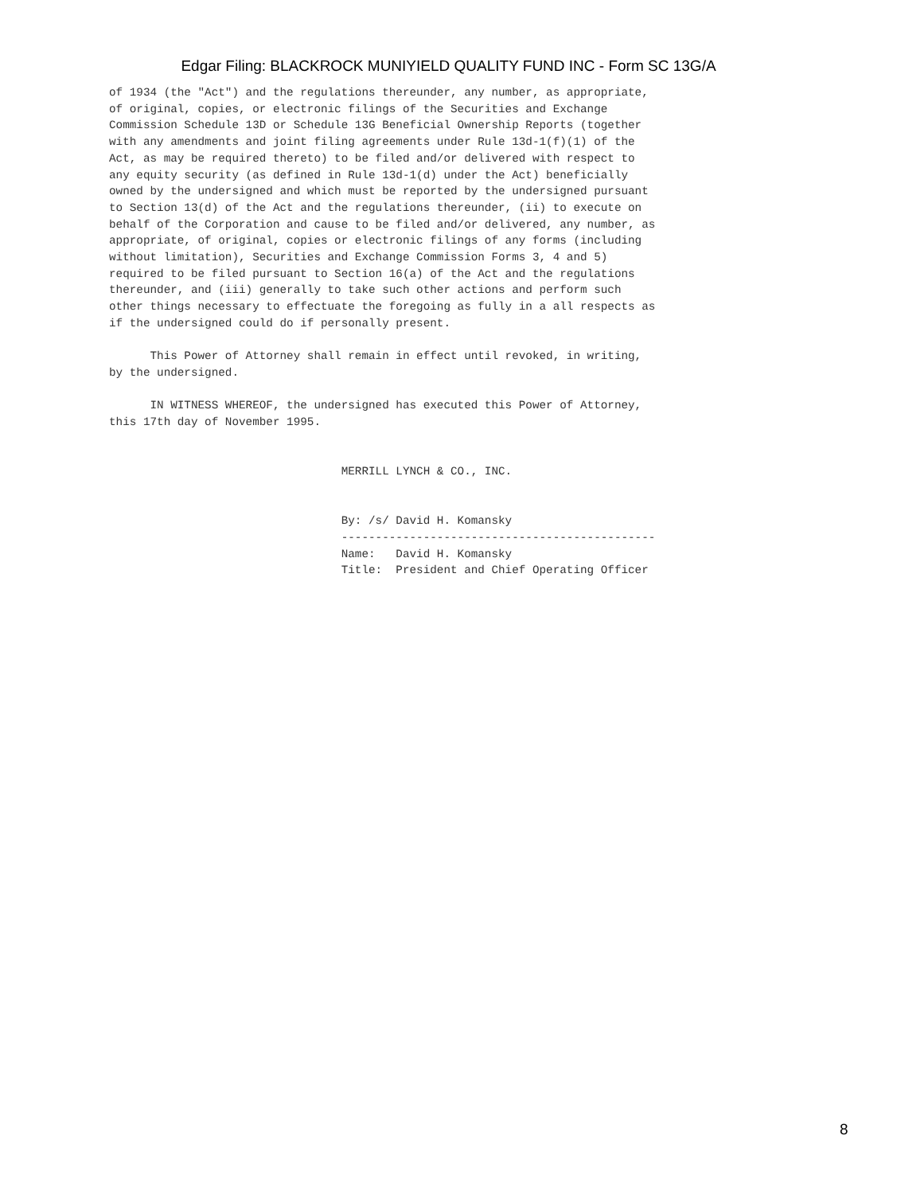Edgar Filing: BLACKROCK MUNIYIELD QUALITY FUND INC - Form SC 13G/A
of 1934 (the "Act") and the regulations thereunder, any number, as appropriate,
of original, copies, or electronic filings of the Securities and Exchange
Commission Schedule 13D or Schedule 13G Beneficial Ownership Reports (together
with any amendments and joint filing agreements under Rule 13d-1(f)(1) of the
Act, as may be required thereto) to be filed and/or delivered with respect to
any equity security (as defined in Rule 13d-1(d) under the Act) beneficially
owned by the undersigned and which must be reported by the undersigned pursuant
to Section 13(d) of the Act and the regulations thereunder, (ii) to execute on
behalf of the Corporation and cause to be filed and/or delivered, any number, as
appropriate, of original, copies or electronic filings of any forms (including
without limitation), Securities and Exchange Commission Forms 3, 4 and 5)
required to be filed pursuant to Section 16(a) of the Act and the regulations
thereunder, and (iii) generally to take such other actions and perform such
other things necessary to effectuate the foregoing as fully in a all respects as
if the undersigned could do if personally present.

      This Power of Attorney shall remain in effect until revoked, in writing,
by the undersigned.

      IN WITNESS WHEREOF, the undersigned has executed this Power of Attorney,
this 17th day of November 1995.


                                  MERRILL LYNCH & CO., INC.


                                  By: /s/ David H. Komansky
                                  ----------------------------------------------
                                  Name:   David H. Komansky
                                  Title:  President and Chief Operating Officer
8